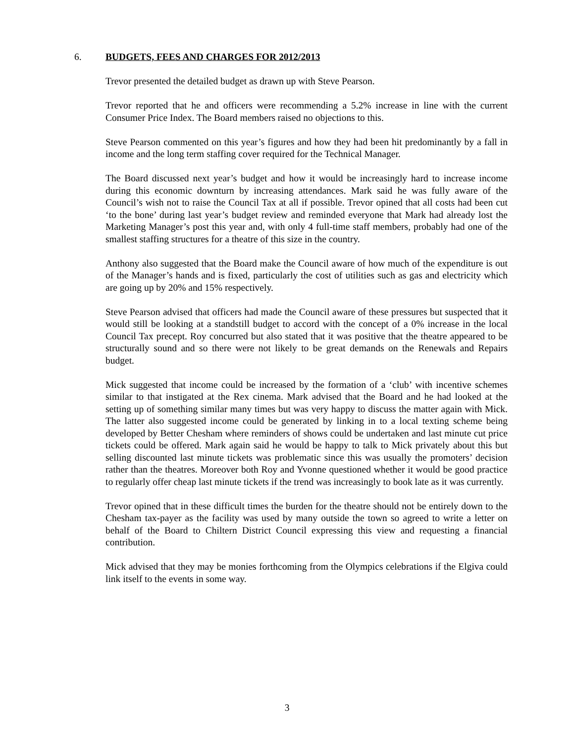6. BUDGETS, FEES AND CHARGES FOR 2012/2013
Trevor presented the detailed budget as drawn up with Steve Pearson.
Trevor reported that he and officers were recommending a 5.2% increase in line with the current Consumer Price Index. The Board members raised no objections to this.
Steve Pearson commented on this year’s figures and how they had been hit predominantly by a fall in income and the long term staffing cover required for the Technical Manager.
The Board discussed next year’s budget and how it would be increasingly hard to increase income during this economic downturn by increasing attendances. Mark said he was fully aware of the Council’s wish not to raise the Council Tax at all if possible. Trevor opined that all costs had been cut ‘to the bone’ during last year’s budget review and reminded everyone that Mark had already lost the Marketing Manager’s post this year and, with only 4 full-time staff members, probably had one of the smallest staffing structures for a theatre of this size in the country.
Anthony also suggested that the Board make the Council aware of how much of the expenditure is out of the Manager’s hands and is fixed, particularly the cost of utilities such as gas and electricity which are going up by 20% and 15% respectively.
Steve Pearson advised that officers had made the Council aware of these pressures but suspected that it would still be looking at a standstill budget to accord with the concept of a 0% increase in the local Council Tax precept. Roy concurred but also stated that it was positive that the theatre appeared to be structurally sound and so there were not likely to be great demands on the Renewals and Repairs budget.
Mick suggested that income could be increased by the formation of a ‘club’ with incentive schemes similar to that instigated at the Rex cinema. Mark advised that the Board and he had looked at the setting up of something similar many times but was very happy to discuss the matter again with Mick. The latter also suggested income could be generated by linking in to a local texting scheme being developed by Better Chesham where reminders of shows could be undertaken and last minute cut price tickets could be offered. Mark again said he would be happy to talk to Mick privately about this but selling discounted last minute tickets was problematic since this was usually the promoters’ decision rather than the theatres. Moreover both Roy and Yvonne questioned whether it would be good practice to regularly offer cheap last minute tickets if the trend was increasingly to book late as it was currently.
Trevor opined that in these difficult times the burden for the theatre should not be entirely down to the Chesham tax-payer as the facility was used by many outside the town so agreed to write a letter on behalf of the Board to Chiltern District Council expressing this view and requesting a financial contribution.
Mick advised that they may be monies forthcoming from the Olympics celebrations if the Elgiva could link itself to the events in some way.
3